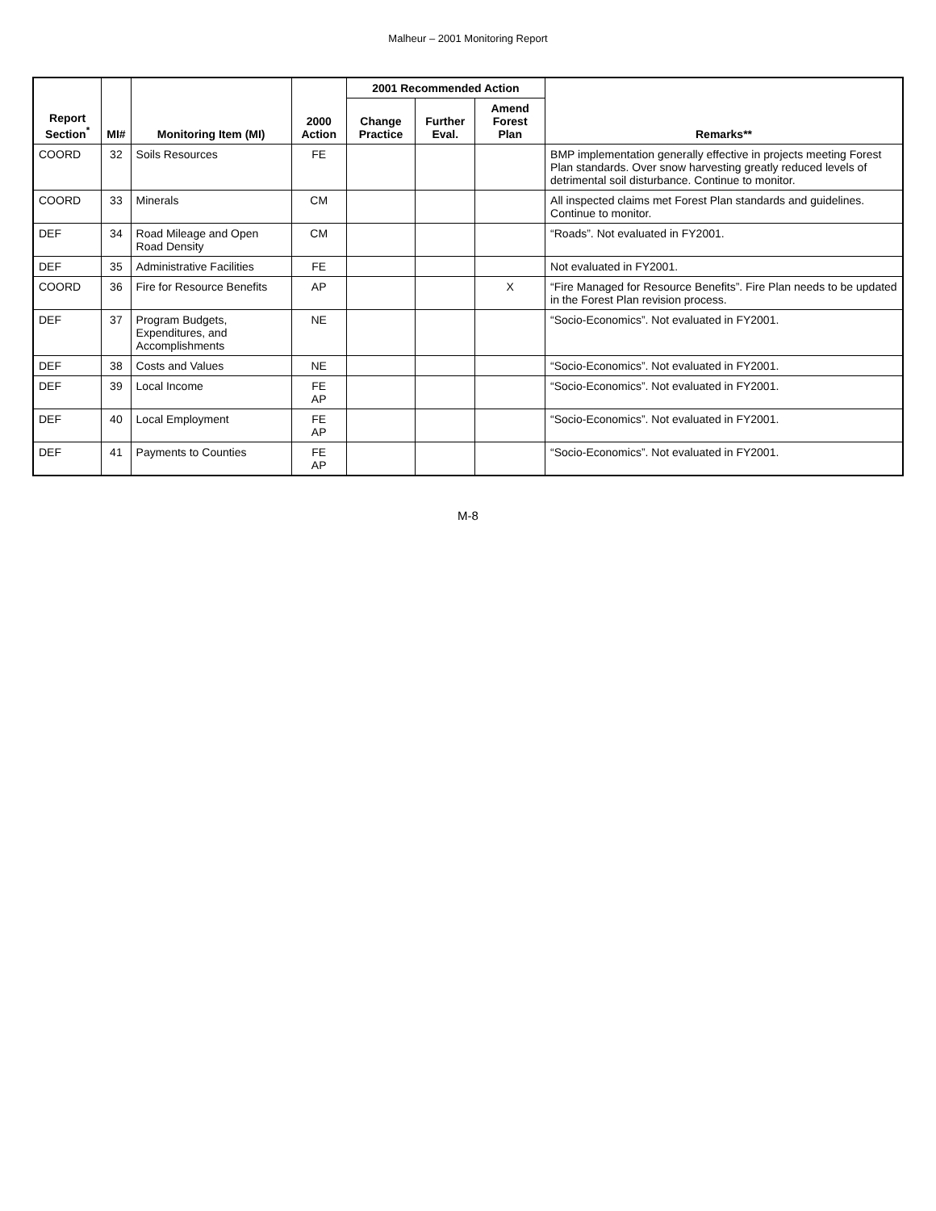Malheur – 2001 Monitoring Report
| Report Section<sup>*</sup> | MI# | Monitoring Item (MI) | 2000 Action | 2001 Recommended Action | | | Remarks** |
| --- | --- | --- | --- | --- | --- | --- | --- |
| | | | | Change Practice | Further Eval. | Amend Forest Plan | |
| COORD | 32 | Soils Resources | FE | | | | BMP implementation generally effective in projects meeting Forest Plan standards. Over snow harvesting greatly reduced levels of detrimental soil disturbance. Continue to monitor. |
| COORD | 33 | Minerals | CM | | | | All inspected claims met Forest Plan standards and guidelines. Continue to monitor. |
| DEF | 34 | Road Mileage and Open Road Density | CM | | | | “Roads”. Not evaluated in FY2001. |
| DEF | 35 | Administrative Facilities | FE | | | | Not evaluated in FY2001. |
| COORD | 36 | Fire for Resource Benefits | AP | | | X | “Fire Managed for Resource Benefits”. Fire Plan needs to be updated in the Forest Plan revision process. |
| DEF | 37 | Program Budgets, Expenditures, and Accomplishments | NE | | | | “Socio-Economics”. Not evaluated in FY2001. |
| DEF | 38 | Costs and Values | NE | | | | “Socio-Economics”. Not evaluated in FY2001. |
| DEF | 39 | Local Income | FE AP | | | | “Socio-Economics”. Not evaluated in FY2001. |
| DEF | 40 | Local Employment | FE AP | | | | “Socio-Economics”. Not evaluated in FY2001. |
| DEF | 41 | Payments to Counties | FE AP | | | | “Socio-Economics”. Not evaluated in FY2001. |
M-8